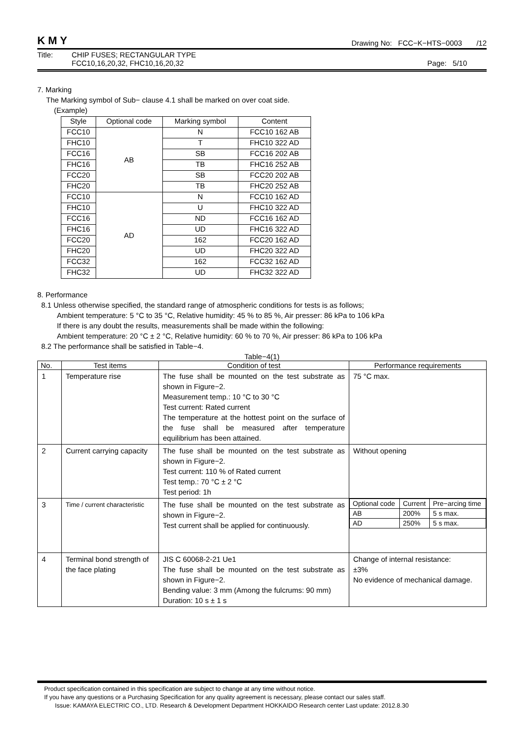KMY Drawing No: FCC−K−HTS−0003 /12
Title: CHIP FUSES; RECTANGULAR TYPE
FCC10,16,20,32, FHC10,16,20,32 Page: 5/10
7. Marking
The Marking symbol of Sub− clause 4.1 shall be marked on over coat side.
(Example)
| Style | Optional code | Marking symbol | Content |
| --- | --- | --- | --- |
| FCC10 | AB | N | FCC10 162 AB |
| FHC10 | | T | FHC10 322 AD |
| FCC16 | | SB | FCC16 202 AB |
| FHC16 | | TB | FHC16 252 AB |
| FCC20 | | SB | FCC20 202 AB |
| FHC20 | | TB | FHC20 252 AB |
| FCC10 | AD | N | FCC10 162 AD |
| FHC10 | | U | FHC10 322 AD |
| FCC16 | | ND | FCC16 162 AD |
| FHC16 | | UD | FHC16 322 AD |
| FCC20 | | 162 | FCC20 162 AD |
| FHC20 | | UD | FHC20 322 AD |
| FCC32 | | 162 | FCC32 162 AD |
| FHC32 | | UD | FHC32 322 AD |
8. Performance
8.1 Unless otherwise specified, the standard range of atmospheric conditions for tests is as follows;
Ambient temperature: 5 °C to 35 °C, Relative humidity: 45 % to 85 %, Air presser: 86 kPa to 106 kPa
If there is any doubt the results, measurements shall be made within the following:
Ambient temperature: 20 °C ± 2 °C, Relative humidity: 60 % to 70 %, Air presser: 86 kPa to 106 kPa
8.2 The performance shall be satisfied in Table−4.
Table−4(1)
| No. | Test items | Condition of test | Performance requirements |
| --- | --- | --- | --- |
| 1 | Temperature rise | The fuse shall be mounted on the test substrate as shown in Figure−2. Measurement temp.: 10 °C to 30 °C Test current: Rated current The temperature at the hottest point on the surface of the fuse shall be measured after temperature equilibrium has been attained. | 75 °C max. |
| 2 | Current carrying capacity | The fuse shall be mounted on the test substrate as shown in Figure−2. Test current: 110 % of Rated current Test temp.: 70 °C ± 2 °C Test period: 1h | Without opening |
| 3 | Time / current characteristic | The fuse shall be mounted on the test substrate as shown in Figure−2. Test current shall be applied for continuously. | / Optional code / Current / Pre−arcing time / / AB / 200% / 5 s max. / / AD / 250% / 5 s max. / |
| 4 | Terminal bond strength of the face plating | JIS C 60068-2-21 Ue1 The fuse shall be mounted on the test substrate as shown in Figure−2. Bending value: 3 mm (Among the fulcrums: 90 mm) Duration: 10 s ± 1 s | Change of internal resistance: ±3% No evidence of mechanical damage. |
Product specification contained in this specification are subject to change at any time without notice.
If you have any questions or a Purchasing Specification for any quality agreement is necessary, please contact our sales staff.
Issue: KAMAYA ELECTRIC CO., LTD. Research & Development Department HOKKAIDO Research center Last update: 2012.8.30